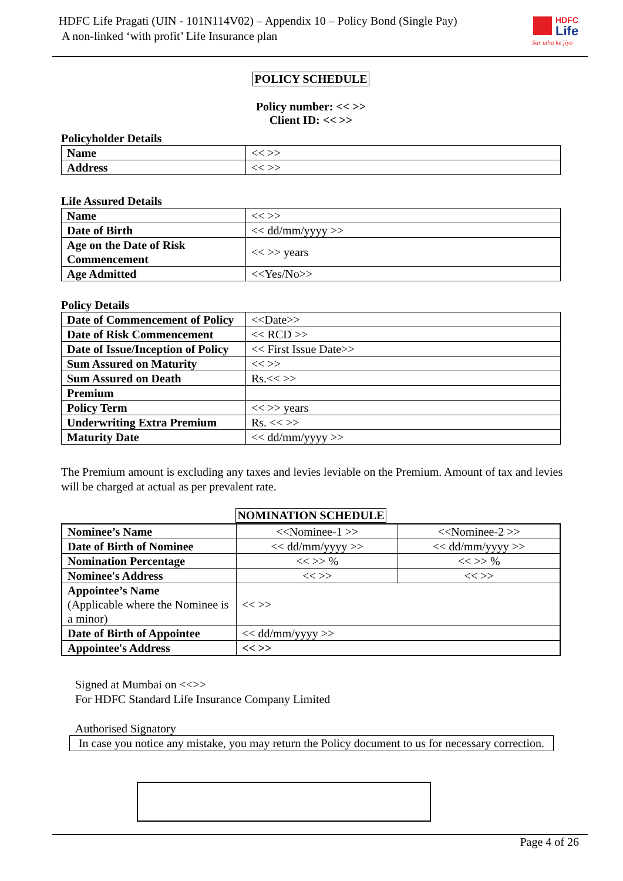HDFC Life Pragati (UIN - 101N114V02) – Appendix 10 – Policy Bond (Single Pay)
A non-linked ‘with profit’ Life Insurance plan
HDFC
Life
Sar utha ke jiyo
POLICY SCHEDULE
Policy number: << >>
Client ID: << >>
Policyholder Details
| Name | << >> |
| Address | << >> |
Life Assured Details
| Name | << >> |
| Date of Birth | << dd/mm/yyyy >> |
| Age on the Date of Risk Commencement | << >> years |
| Age Admitted | <<Yes/No>> |
Policy Details
| Date of Commencement of Policy | <<Date>> |
| Date of Risk Commencement | << RCD >> |
| Date of Issue/Inception of Policy | << First Issue Date>> |
| Sum Assured on Maturity | << >> |
| Sum Assured on Death | Rs.<< >> |
| Premium | |
| Policy Term | << >> years |
| Underwriting Extra Premium | Rs. << >> |
| Maturity Date | << dd/mm/yyyy >> |
The Premium amount is excluding any taxes and levies leviable on the Premium. Amount of tax and levies will be charged at actual as per prevalent rate.
NOMINATION SCHEDULE
| Nominee’s Name | <<Nominee-1 >> | <<Nominee-2 >> |
| Date of Birth of Nominee | << dd/mm/yyyy >> | << dd/mm/yyyy >> |
| Nomination Percentage | << >> % | << >> % |
| Nominee's Address | << >> | << >> |
| Appointee’s Name (Applicable where the Nominee is a minor) | << >> | |
| Date of Birth of Appointee | << dd/mm/yyyy >> | |
| Appointee's Address | << >> | |
Signed at Mumbai on <<>>
For HDFC Standard Life Insurance Company Limited
Authorised Signatory
In case you notice any mistake, you may return the Policy document to us for necessary correction.
Page 4 of 26